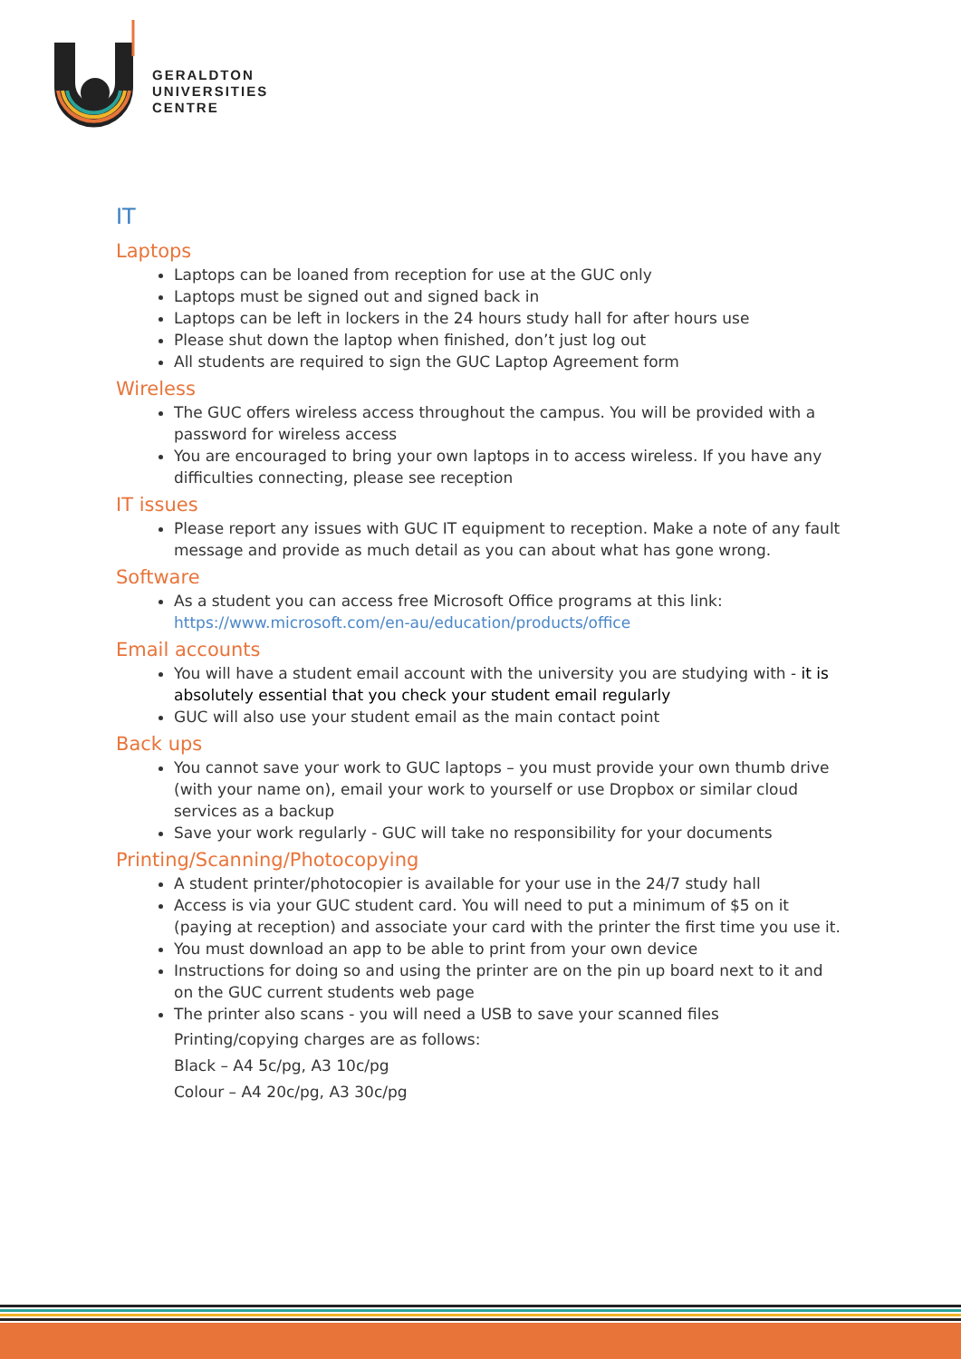GERALDTON
UNIVERSITIES
CENTRE
IT
Laptops
Laptops can be loaned from reception for use at the GUC only
Laptops must be signed out and signed back in
Laptops can be left in lockers in the 24 hours study hall for after hours use
Please shut down the laptop when finished, don’t just log out
All students are required to sign the GUC Laptop Agreement form
Wireless
The GUC offers wireless access throughout the campus. You will be provided with a password for wireless access
You are encouraged to bring your own laptops in to access wireless. If you have any difficulties connecting, please see reception
IT issues
Please report any issues with GUC IT equipment to reception. Make a note of any fault message and provide as much detail as you can about what has gone wrong.
Software
As a student you can access free Microsoft Office programs at this link: https://www.microsoft.com/en-au/education/products/office
Email accounts
You will have a student email account with the university you are studying with - it is absolutely essential that you check your student email regularly
GUC will also use your student email as the main contact point
Back ups
You cannot save your work to GUC laptops – you must provide your own thumb drive (with your name on), email your work to yourself or use Dropbox or similar cloud services as a backup
Save your work regularly - GUC will take no responsibility for your documents
Printing/Scanning/Photocopying
A student printer/photocopier is available for your use in the 24/7 study hall
Access is via your GUC student card. You will need to put a minimum of $5 on it (paying at reception) and associate your card with the printer the first time you use it.
You must download an app to be able to print from your own device
Instructions for doing so and using the printer are on the pin up board next to it and on the GUC current students web page
The printer also scans - you will need a USB to save your scanned files
Printing/copying charges are as follows:
Black – A4 5c/pg, A3 10c/pg
Colour – A4 20c/pg, A3 30c/pg